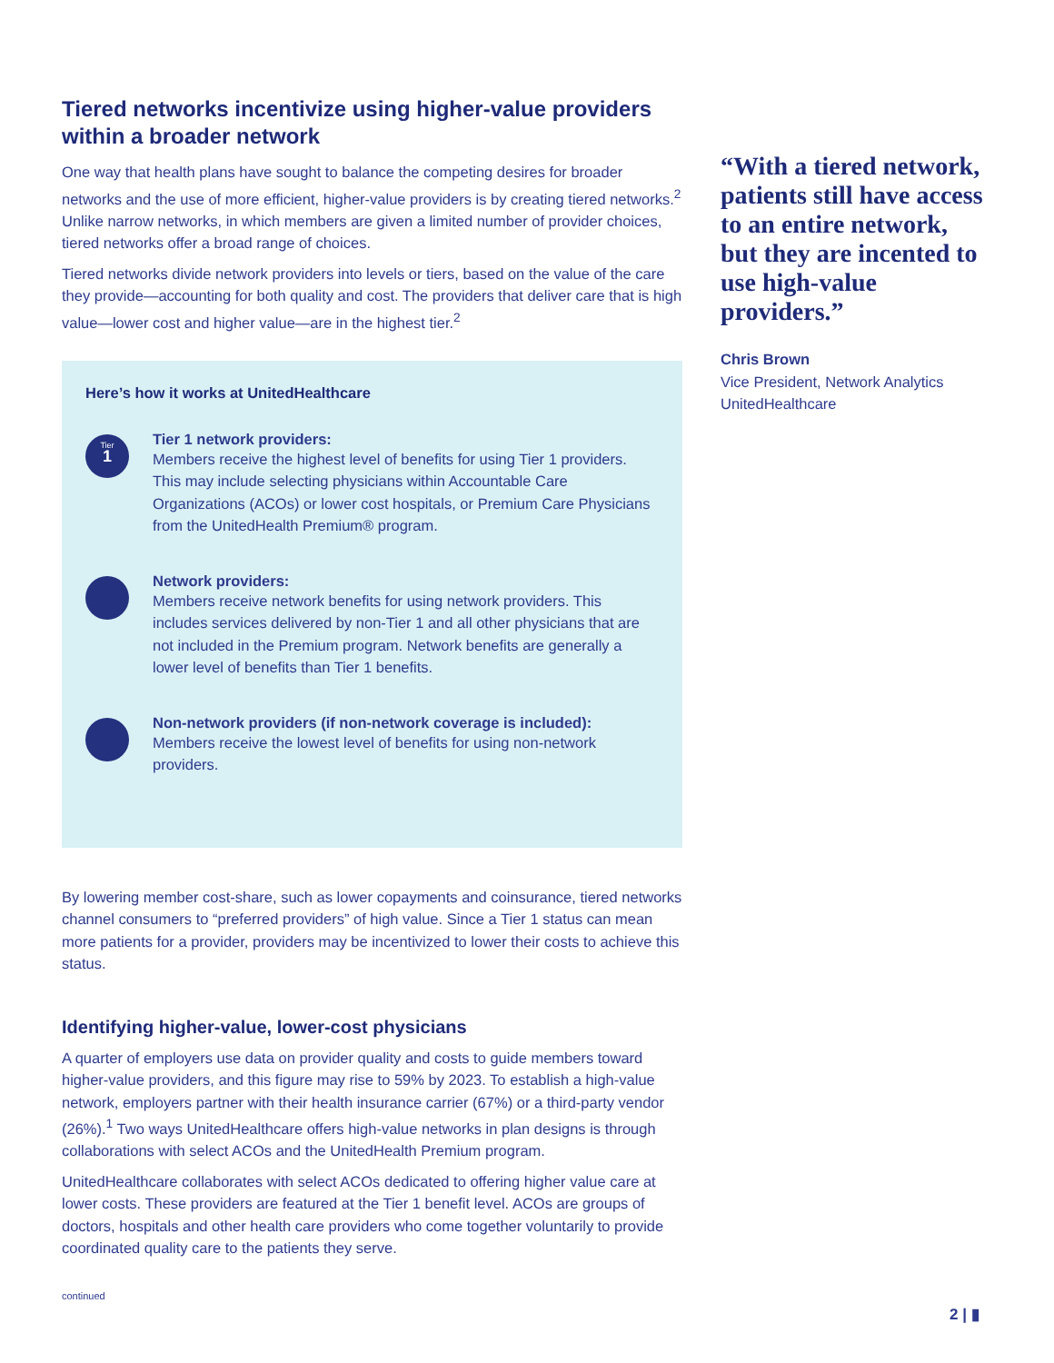Tiered networks incentivize using higher-value providers within a broader network
One way that health plans have sought to balance the competing desires for broader networks and the use of more efficient, higher-value providers is by creating tiered networks.<sup>2</sup> Unlike narrow networks, in which members are given a limited number of provider choices, tiered networks offer a broad range of choices.
Tiered networks divide network providers into levels or tiers, based on the value of the care they provide—accounting for both quality and cost. The providers that deliver care that is high value—lower cost and higher value—are in the highest tier.<sup>2</sup>
Here’s how it works at UnitedHealthcare
Tier
1
Tier 1 network providers:
Members receive the highest level of benefits for using Tier 1 providers. This may include selecting physicians within Accountable Care Organizations (ACOs) or lower cost hospitals, or Premium Care Physicians from the UnitedHealth Premium® program.
Network providers:
Members receive network benefits for using network providers. This includes services delivered by non-Tier 1 and all other physicians that are not included in the Premium program. Network benefits are generally a lower level of benefits than Tier 1 benefits.
Non-network providers (if non-network coverage is included):
Members receive the lowest level of benefits for using non-network providers.
By lowering member cost-share, such as lower copayments and coinsurance, tiered networks channel consumers to “preferred providers” of high value. Since a Tier 1 status can mean more patients for a provider, providers may be incentivized to lower their costs to achieve this status.
Identifying higher-value, lower-cost physicians
A quarter of employers use data on provider quality and costs to guide members toward higher-value providers, and this figure may rise to 59% by 2023. To establish a high-value network, employers partner with their health insurance carrier (67%) or a third-party vendor (26%).<sup>1</sup> Two ways UnitedHealthcare offers high-value networks in plan designs is through collaborations with select ACOs and the UnitedHealth Premium program.
UnitedHealthcare collaborates with select ACOs dedicated to offering higher value care at lower costs. These providers are featured at the Tier 1 benefit level. ACOs are groups of doctors, hospitals and other health care providers who come together voluntarily to provide coordinated quality care to the patients they serve.
“With a tiered network, patients still have access to an entire network, but they are incented to use high-value providers.”
Chris Brown
Vice President, Network Analytics
UnitedHealthcare
continued
2 | ▮